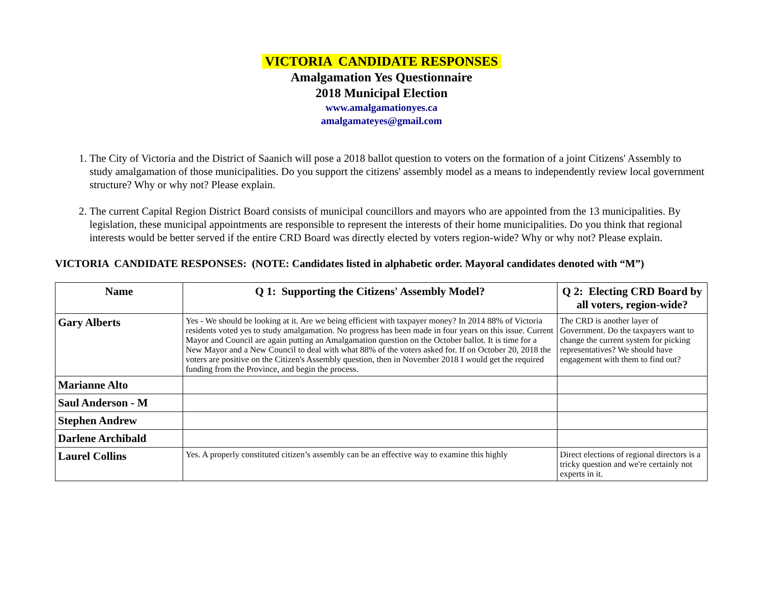VICTORIA CANDIDATE RESPONSES
Amalgamation Yes Questionnaire
2018 Municipal Election
www.amalgamationyes.ca
amalgamateyes@gmail.com
1. The City of Victoria and the District of Saanich will pose a 2018 ballot question to voters on the formation of a joint Citizens' Assembly to study amalgamation of those municipalities. Do you support the citizens' assembly model as a means to independently review local government structure? Why or why not? Please explain.
2. The current Capital Region District Board consists of municipal councillors and mayors who are appointed from the 13 municipalities. By legislation, these municipal appointments are responsible to represent the interests of their home municipalities. Do you think that regional interests would be better served if the entire CRD Board was directly elected by voters region-wide? Why or why not? Please explain.
VICTORIA CANDIDATE RESPONSES: (NOTE: Candidates listed in alphabetic order. Mayoral candidates denoted with “M”)
| Name | Q 1: Supporting the Citizens' Assembly Model? | Q 2: Electing CRD Board by all voters, region-wide? |
| --- | --- | --- |
| Gary Alberts | Yes - We should be looking at it. Are we being efficient with taxpayer money? In 2014 88% of Victoria residents voted yes to study amalgamation. No progress has been made in four years on this issue. Current Mayor and Council are again putting an Amalgamation question on the October ballot. It is time for a New Mayor and a New Council to deal with what 88% of the voters asked for. If on October 20, 2018 the voters are positive on the Citizen's Assembly question, then in November 2018 I would get the required funding from the Province, and begin the process. | The CRD is another layer of Government. Do the taxpayers want to change the current system for picking representatives? We should have engagement with them to find out? |
| Marianne Alto | | |
| Saul Anderson - M | | |
| Stephen Andrew | | |
| Darlene Archibald | | |
| Laurel Collins | Yes. A properly constituted citizen’s assembly can be an effective way to examine this highly | Direct elections of regional directors is a tricky question and we're certainly not experts in it. |